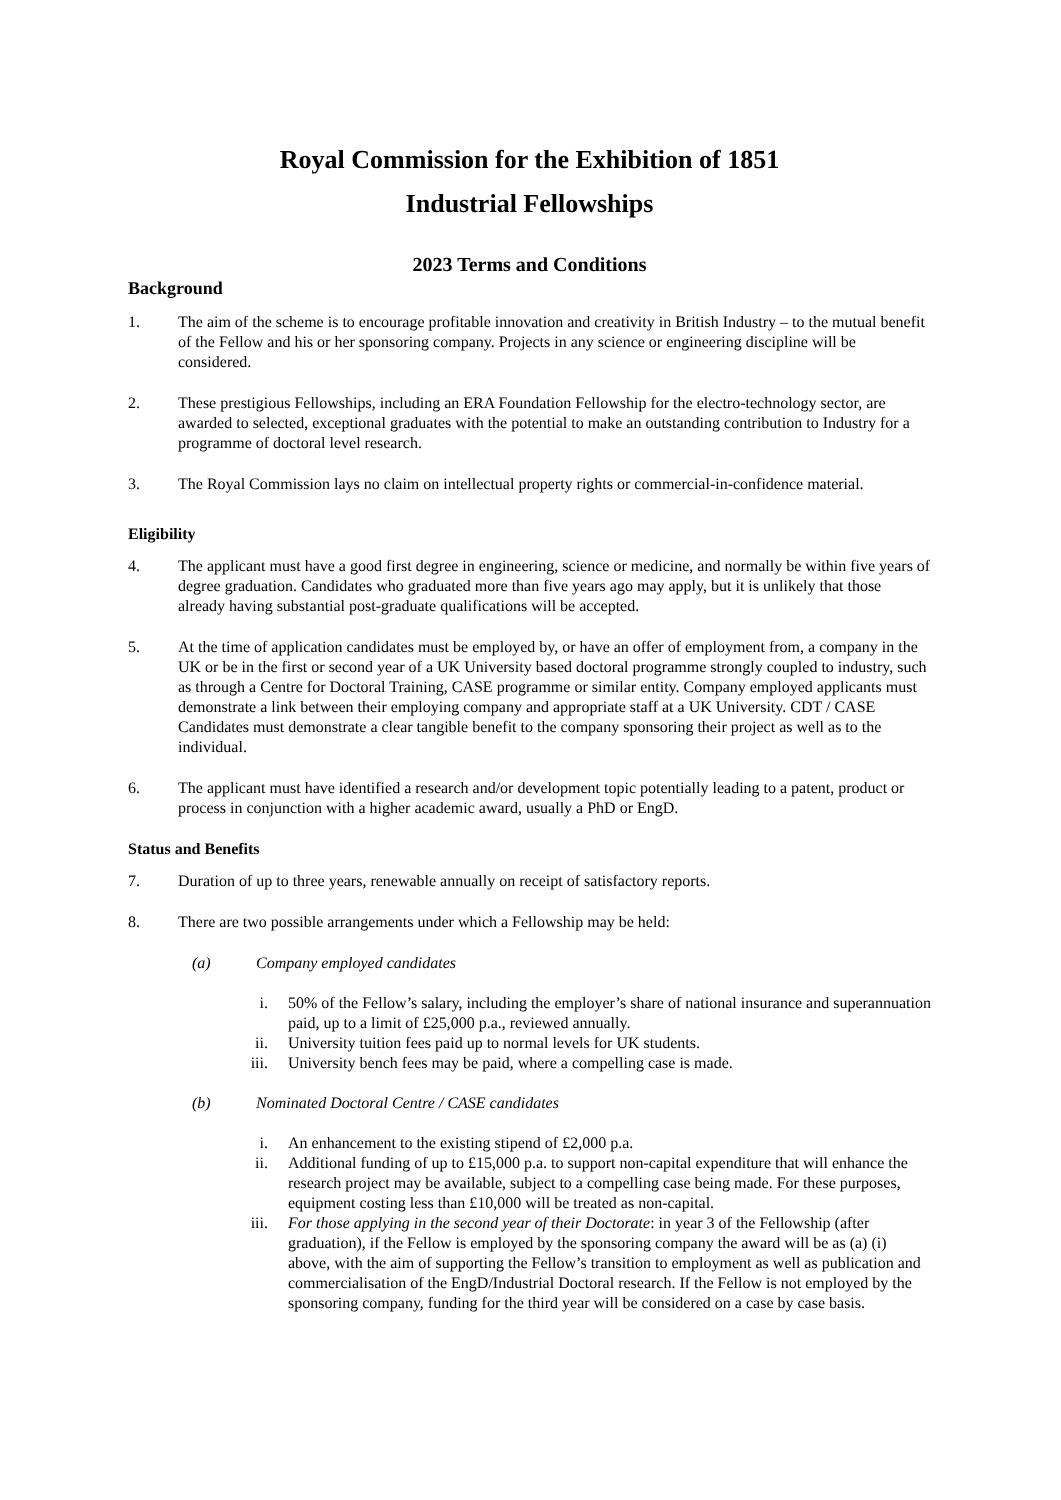Royal Commission for the Exhibition of 1851
Industrial Fellowships
2023 Terms and Conditions
Background
1. The aim of the scheme is to encourage profitable innovation and creativity in British Industry – to the mutual benefit of the Fellow and his or her sponsoring company. Projects in any science or engineering discipline will be considered.
2. These prestigious Fellowships, including an ERA Foundation Fellowship for the electro-technology sector, are awarded to selected, exceptional graduates with the potential to make an outstanding contribution to Industry for a programme of doctoral level research.
3. The Royal Commission lays no claim on intellectual property rights or commercial-in-confidence material.
Eligibility
4. The applicant must have a good first degree in engineering, science or medicine, and normally be within five years of degree graduation. Candidates who graduated more than five years ago may apply, but it is unlikely that those already having substantial post-graduate qualifications will be accepted.
5. At the time of application candidates must be employed by, or have an offer of employment from, a company in the UK or be in the first or second year of a UK University based doctoral programme strongly coupled to industry, such as through a Centre for Doctoral Training, CASE programme or similar entity. Company employed applicants must demonstrate a link between their employing company and appropriate staff at a UK University. CDT / CASE Candidates must demonstrate a clear tangible benefit to the company sponsoring their project as well as to the individual.
6. The applicant must have identified a research and/or development topic potentially leading to a patent, product or process in conjunction with a higher academic award, usually a PhD or EngD.
Status and Benefits
7. Duration of up to three years, renewable annually on receipt of satisfactory reports.
8. There are two possible arrangements under which a Fellowship may be held:
(a) Company employed candidates
i. 50% of the Fellow’s salary, including the employer’s share of national insurance and superannuation paid, up to a limit of £25,000 p.a., reviewed annually.
ii. University tuition fees paid up to normal levels for UK students.
iii. University bench fees may be paid, where a compelling case is made.
(b) Nominated Doctoral Centre / CASE candidates
i. An enhancement to the existing stipend of £2,000 p.a.
ii. Additional funding of up to £15,000 p.a. to support non-capital expenditure that will enhance the research project may be available, subject to a compelling case being made. For these purposes, equipment costing less than £10,000 will be treated as non-capital.
iii. For those applying in the second year of their Doctorate: in year 3 of the Fellowship (after graduation), if the Fellow is employed by the sponsoring company the award will be as (a) (i) above, with the aim of supporting the Fellow’s transition to employment as well as publication and commercialisation of the EngD/Industrial Doctoral research. If the Fellow is not employed by the sponsoring company, funding for the third year will be considered on a case by case basis.